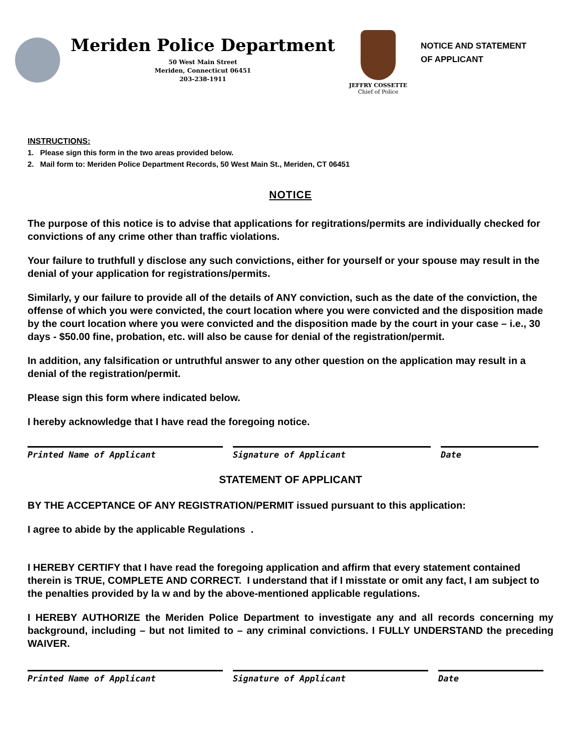Meriden Police Department
50 West Main Street
Meriden, Connecticut 06451
203-238-1911
JEFFRY COSSETTE
Chief of Police
NOTICE AND STATEMENT
OF APPLICANT
INSTRUCTIONS:
1. Please sign this form in the two areas provided below.
2. Mail form to: Meriden Police Department Records, 50 West Main St., Meriden, CT 06451
NOTICE
The purpose of this notice is to advise that applications for regitrations/permits are individually checked for convictions of any crime other than traffic violations.
Your failure to truthfull y disclose any such convictions, either for yourself or your spouse may result in the denial of your application for registrations/permits.
Similarly, y our failure to provide all of the details of ANY conviction, such as the date of the conviction, the offense of which you were convicted, the court location where you were convicted and the disposition made by the court location where you were convicted and the disposition made by the court in your case – i.e., 30 days - $50.00 fine, probation, etc. will also be cause for denial of the registration/permit.
In addition, any falsification or untruthful answer to any other question on the application may result in a denial of the registration/permit.
Please sign this form where indicated below.
I hereby acknowledge that I have read the foregoing notice.
Printed Name of Applicant Signature of Applicant Date
STATEMENT OF APPLICANT
BY THE ACCEPTANCE OF ANY REGISTRATION/PERMIT issued pursuant to this application:
I agree to abide by the applicable Regulations .
I HEREBY CERTIFY that I have read the foregoing application and affirm that every statement contained therein is TRUE, COMPLETE AND CORRECT. I understand that if I misstate or omit any fact, I am subject to the penalties provided by la w and by the above-mentioned applicable regulations.
I HEREBY AUTHORIZE the Meriden Police Department to investigate any and all records concerning my background, including – but not limited to – any criminal convictions. I FULLY UNDERSTAND the preceding WAIVER.
Printed Name of Applicant Signature of Applicant Date